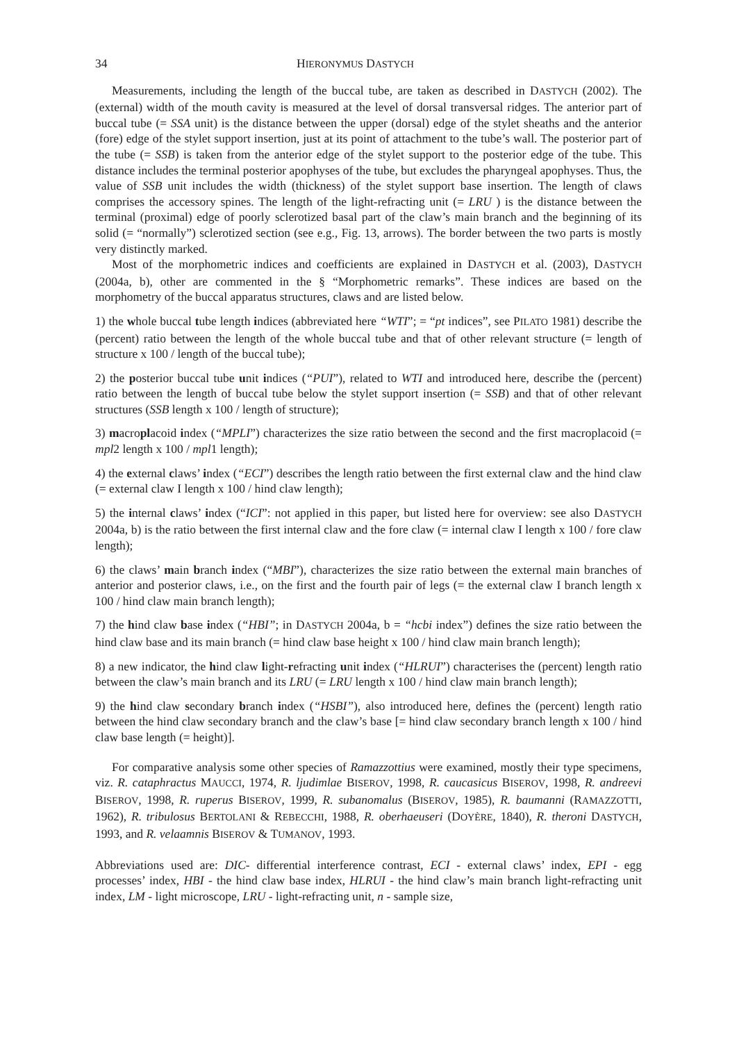34 HIERONYMUS DASTYCH
Measurements, including the length of the buccal tube, are taken as described in DASTYCH (2002). The (external) width of the mouth cavity is measured at the level of dorsal transversal ridges. The anterior part of buccal tube (= SSA unit) is the distance between the upper (dorsal) edge of the stylet sheaths and the anterior (fore) edge of the stylet support insertion, just at its point of attachment to the tube’s wall. The posterior part of the tube (= SSB) is taken from the anterior edge of the stylet support to the posterior edge of the tube. This distance includes the terminal posterior apophyses of the tube, but excludes the pharyngeal apophyses. Thus, the value of SSB unit includes the width (thickness) of the stylet support base insertion. The length of claws comprises the accessory spines. The length of the light-refracting unit (= LRU ) is the distance between the terminal (proximal) edge of poorly sclerotized basal part of the claw’s main branch and the beginning of its solid (= “normally”) sclerotized section (see e.g., Fig. 13, arrows). The border between the two parts is mostly very distinctly marked.
Most of the morphometric indices and coefficients are explained in DASTYCH et al. (2003), DASTYCH (2004a, b), other are commented in the § “Morphometric remarks”. These indices are based on the morphometry of the buccal apparatus structures, claws and are listed below.
1) the whole buccal tube length indices (abbreviated here “WTI”; = “pt indices”, see PILATO 1981) describe the (percent) ratio between the length of the whole buccal tube and that of other relevant structure (= length of structure x 100 / length of the buccal tube);
2) the posterior buccal tube unit indices (“PUI”), related to WTI and introduced here, describe the (percent) ratio between the length of buccal tube below the stylet support insertion (= SSB) and that of other relevant structures (SSB length x 100 / length of structure);
3) macroplacoid index (“MPLI”) characterizes the size ratio between the second and the first macroplacoid (= mpl2 length x 100 / mpl1 length);
4) the external claws’ index (“ECI”) describes the length ratio between the first external claw and the hind claw (= external claw I length x 100 / hind claw length);
5) the internal claws’ index (“ICI”: not applied in this paper, but listed here for overview: see also DASTYCH 2004a, b) is the ratio between the first internal claw and the fore claw (= internal claw I length x 100 / fore claw length);
6) the claws’ main branch index (“MBI”), characterizes the size ratio between the external main branches of anterior and posterior claws, i.e., on the first and the fourth pair of legs (= the external claw I branch length x 100 / hind claw main branch length);
7) the hind claw base index (“HBI”; in DASTYCH 2004a, b = “hcbi index”) defines the size ratio between the hind claw base and its main branch (= hind claw base height x 100 / hind claw main branch length);
8) a new indicator, the hind claw light-refracting unit index (“HLRUI”) characterises the (percent) length ratio between the claw’s main branch and its LRU (= LRU length x 100 / hind claw main branch length);
9) the hind claw secondary branch index (“HSBI”), also introduced here, defines the (percent) length ratio between the hind claw secondary branch and the claw’s base [= hind claw secondary branch length x 100 / hind claw base length (= height)].
For comparative analysis some other species of Ramazzottius were examined, mostly their type specimens, viz. R. cataphractus MAUCCI, 1974, R. ljudimlae BISEROV, 1998, R. caucasicus BISEROV, 1998, R. andreevi BISEROV, 1998, R. ruperus BISEROV, 1999, R. subanomalus (BISEROV, 1985), R. baumanni (RAMAZZOTTI, 1962), R. tribulosus BERTOLANI & REBECCHI, 1988, R. oberhaeuseri (DOYÈRE, 1840), R. theroni DASTYCH, 1993, and R. velaamnis BISEROV & TUMANOV, 1993.
Abbreviations used are: DIC- differential interference contrast, ECI - external claws’ index, EPI - egg processes’ index, HBI - the hind claw base index, HLRUI - the hind claw’s main branch light-refracting unit index, LM - light microscope, LRU - light-refracting unit, n - sample size,